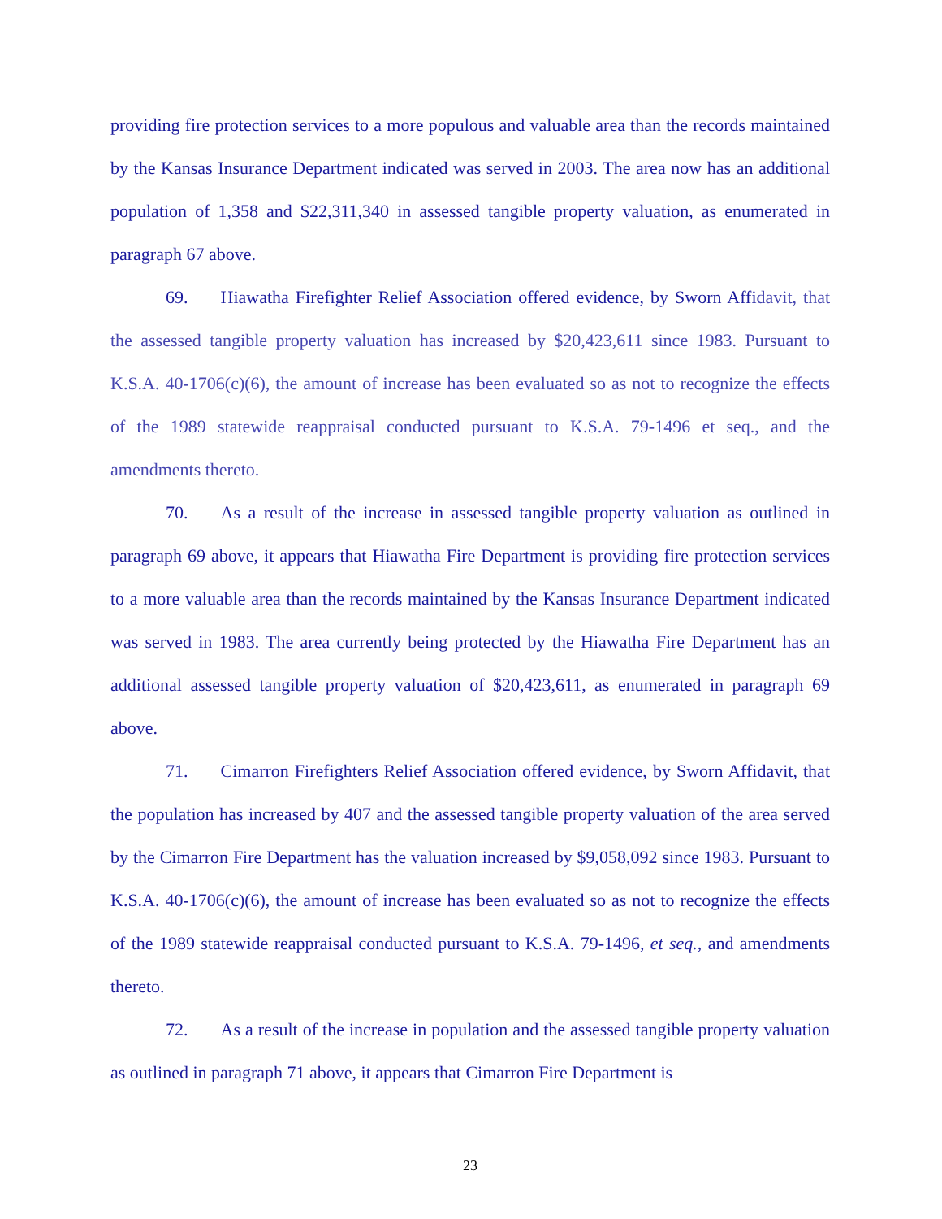providing fire protection services to a more populous and valuable area than the records maintained by the Kansas Insurance Department indicated was served in 2003. The area now has an additional population of 1,358 and $22,311,340 in assessed tangible property valuation, as enumerated in paragraph 67 above.
69. Hiawatha Firefighter Relief Association offered evidence, by Sworn Affidavit, that the assessed tangible property valuation has increased by $20,423,611 since 1983. Pursuant to K.S.A. 40-1706(c)(6), the amount of increase has been evaluated so as not to recognize the effects of the 1989 statewide reappraisal conducted pursuant to K.S.A. 79-1496 et seq., and the amendments thereto.
70. As a result of the increase in assessed tangible property valuation as outlined in paragraph 69 above, it appears that Hiawatha Fire Department is providing fire protection services to a more valuable area than the records maintained by the Kansas Insurance Department indicated was served in 1983. The area currently being protected by the Hiawatha Fire Department has an additional assessed tangible property valuation of $20,423,611, as enumerated in paragraph 69 above.
71. Cimarron Firefighters Relief Association offered evidence, by Sworn Affidavit, that the population has increased by 407 and the assessed tangible property valuation of the area served by the Cimarron Fire Department has the valuation increased by $9,058,092 since 1983. Pursuant to K.S.A. 40-1706(c)(6), the amount of increase has been evaluated so as not to recognize the effects of the 1989 statewide reappraisal conducted pursuant to K.S.A. 79-1496, et seq., and amendments thereto.
72. As a result of the increase in population and the assessed tangible property valuation as outlined in paragraph 71 above, it appears that Cimarron Fire Department is
23